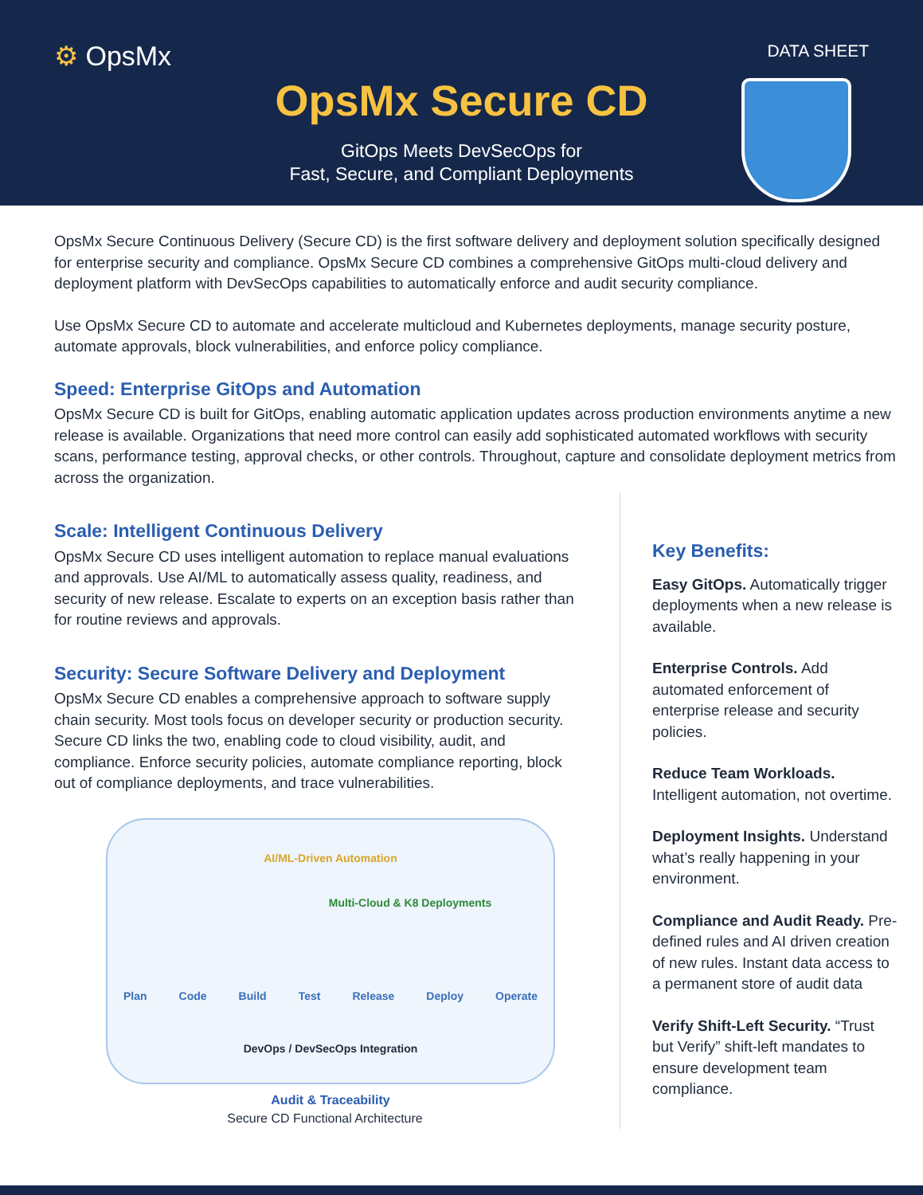⚙ OpsMx DATA SHEET
OpsMx Secure CD
GitOps Meets DevSecOps for
Fast, Secure, and Compliant Deployments
OpsMx Secure Continuous Delivery (Secure CD) is the first software delivery and deployment solution specifically designed for enterprise security and compliance. OpsMx Secure CD combines a comprehensive GitOps multi-cloud delivery and deployment platform with DevSecOps capabilities to automatically enforce and audit security compliance.
Use OpsMx Secure CD to automate and accelerate multicloud and Kubernetes deployments, manage security posture, automate approvals, block vulnerabilities, and enforce policy compliance.
Speed: Enterprise GitOps and Automation
OpsMx Secure CD is built for GitOps, enabling automatic application updates across production environments anytime a new release is available. Organizations that need more control can easily add sophisticated automated workflows with security scans, performance testing, approval checks, or other controls. Throughout, capture and consolidate deployment metrics from across the organization.
Scale: Intelligent Continuous Delivery
OpsMx Secure CD uses intelligent automation to replace manual evaluations and approvals. Use AI/ML to automatically assess quality, readiness, and security of new release. Escalate to experts on an exception basis rather than for routine reviews and approvals.
Security: Secure Software Delivery and Deployment
OpsMx Secure CD enables a comprehensive approach to software supply chain security. Most tools focus on developer security or production security. Secure CD links the two, enabling code to cloud visibility, audit, and compliance. Enforce security policies, automate compliance reporting, block out of compliance deployments, and trace vulnerabilities.
AI/ML-Driven Automation
Multi-Cloud & K8 Deployments
Plan Code Build Test Release Deploy Operate
DevOps / DevSecOps Integration
Audit & Traceability
Secure CD Functional Architecture
Key Benefits:
Easy GitOps. Automatically trigger deployments when a new release is available.
Enterprise Controls. Add automated enforcement of enterprise release and security policies.
Reduce Team Workloads. Intelligent automation, not overtime.
Deployment Insights. Understand what’s really happening in your environment.
Compliance and Audit Ready. Pre-defined rules and AI driven creation of new rules. Instant data access to a permanent store of audit data
Verify Shift-Left Security. “Trust but Verify” shift-left mandates to ensure development team compliance.